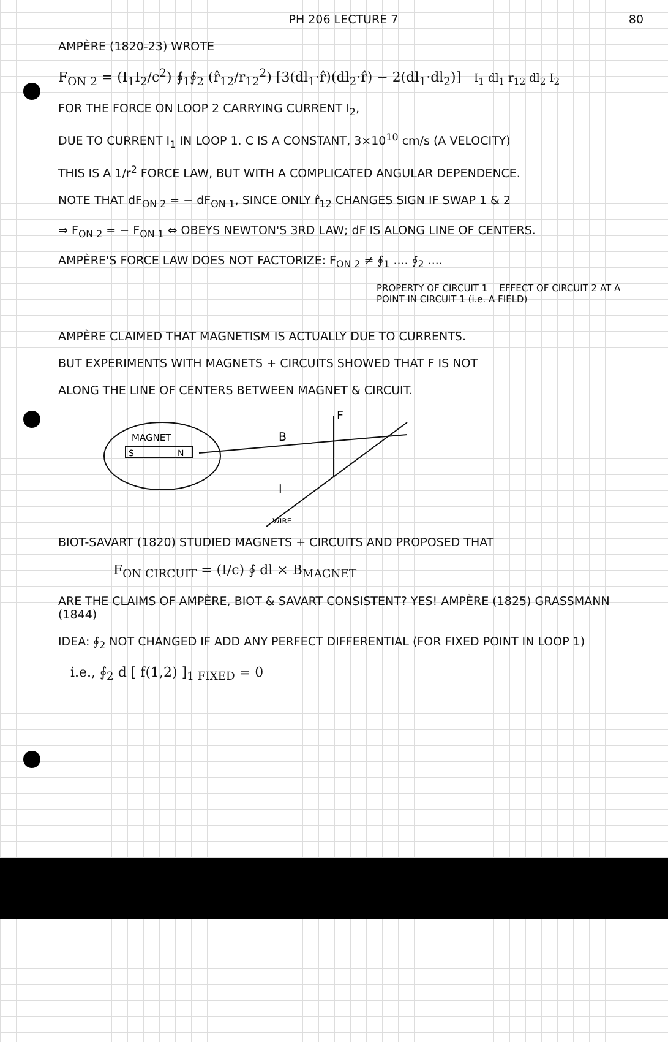PH 206 LECTURE 7 80
AMPÈRE (1820-23) WROTE
F<sub>ON 2</sub> = (I<sub>1</sub>I<sub>2</sub>/c<sup>2</sup>) ∮<sub>1</sub>∮<sub>2</sub> (r̂<sub>12</sub>/r<sub>12</sub><sup>2</sup>) [3(dl<sub>1</sub>·r̂)(dl<sub>2</sub>·r̂) − 2(dl<sub>1</sub>·dl<sub>2</sub>)] I<sub>1</sub> dl<sub>1</sub> r<sub>12</sub> dl<sub>2</sub> I<sub>2</sub>
FOR THE FORCE ON LOOP 2 CARRYING CURRENT I<sub>2</sub>,
DUE TO CURRENT I<sub>1</sub> IN LOOP 1. C IS A CONSTANT, 3×10<sup>10</sup> cm/s (A VELOCITY)
THIS IS A 1/r<sup>2</sup> FORCE LAW, BUT WITH A COMPLICATED ANGULAR DEPENDENCE.
NOTE THAT dF<sub>ON 2</sub> = − dF<sub>ON 1</sub>, SINCE ONLY r̂<sub>12</sub> CHANGES SIGN IF SWAP 1 & 2
⇒ F<sub>ON 2</sub> = − F<sub>ON 1</sub> ⇔ OBEYS NEWTON'S 3RD LAW; dF IS ALONG LINE OF CENTERS.
AMPÈRE'S FORCE LAW DOES NOT FACTORIZE: F<sub>ON 2</sub> ≠ ∮<sub>1</sub> .... ∮<sub>2</sub> ....
PROPERTY OF CIRCUIT 1 EFFECT OF CIRCUIT 2 AT A POINT IN CIRCUIT 1 (i.e. A FIELD)
AMPÈRE CLAIMED THAT MAGNETISM IS ACTUALLY DUE TO CURRENTS.
BUT EXPERIMENTS WITH MAGNETS + CIRCUITS SHOWED THAT F IS NOT
ALONG THE LINE OF CENTERS BETWEEN MAGNET & CIRCUIT.
MAGNET
S
N
F
B
I
WIRE
BIOT-SAVART (1820) STUDIED MAGNETS + CIRCUITS AND PROPOSED THAT
F<sub>ON CIRCUIT</sub> = (I/c) ∮ dl × B<sub>MAGNET</sub>
ARE THE CLAIMS OF AMPÈRE, BIOT & SAVART CONSISTENT? YES! AMPÈRE (1825) GRASSMANN (1844)
IDEA: ∮<sub>2</sub> NOT CHANGED IF ADD ANY PERFECT DIFFERENTIAL (FOR FIXED POINT IN LOOP 1)
i.e., ∮<sub>2</sub> d [ f(1,2) ]<sub>1 FIXED</sub> = 0